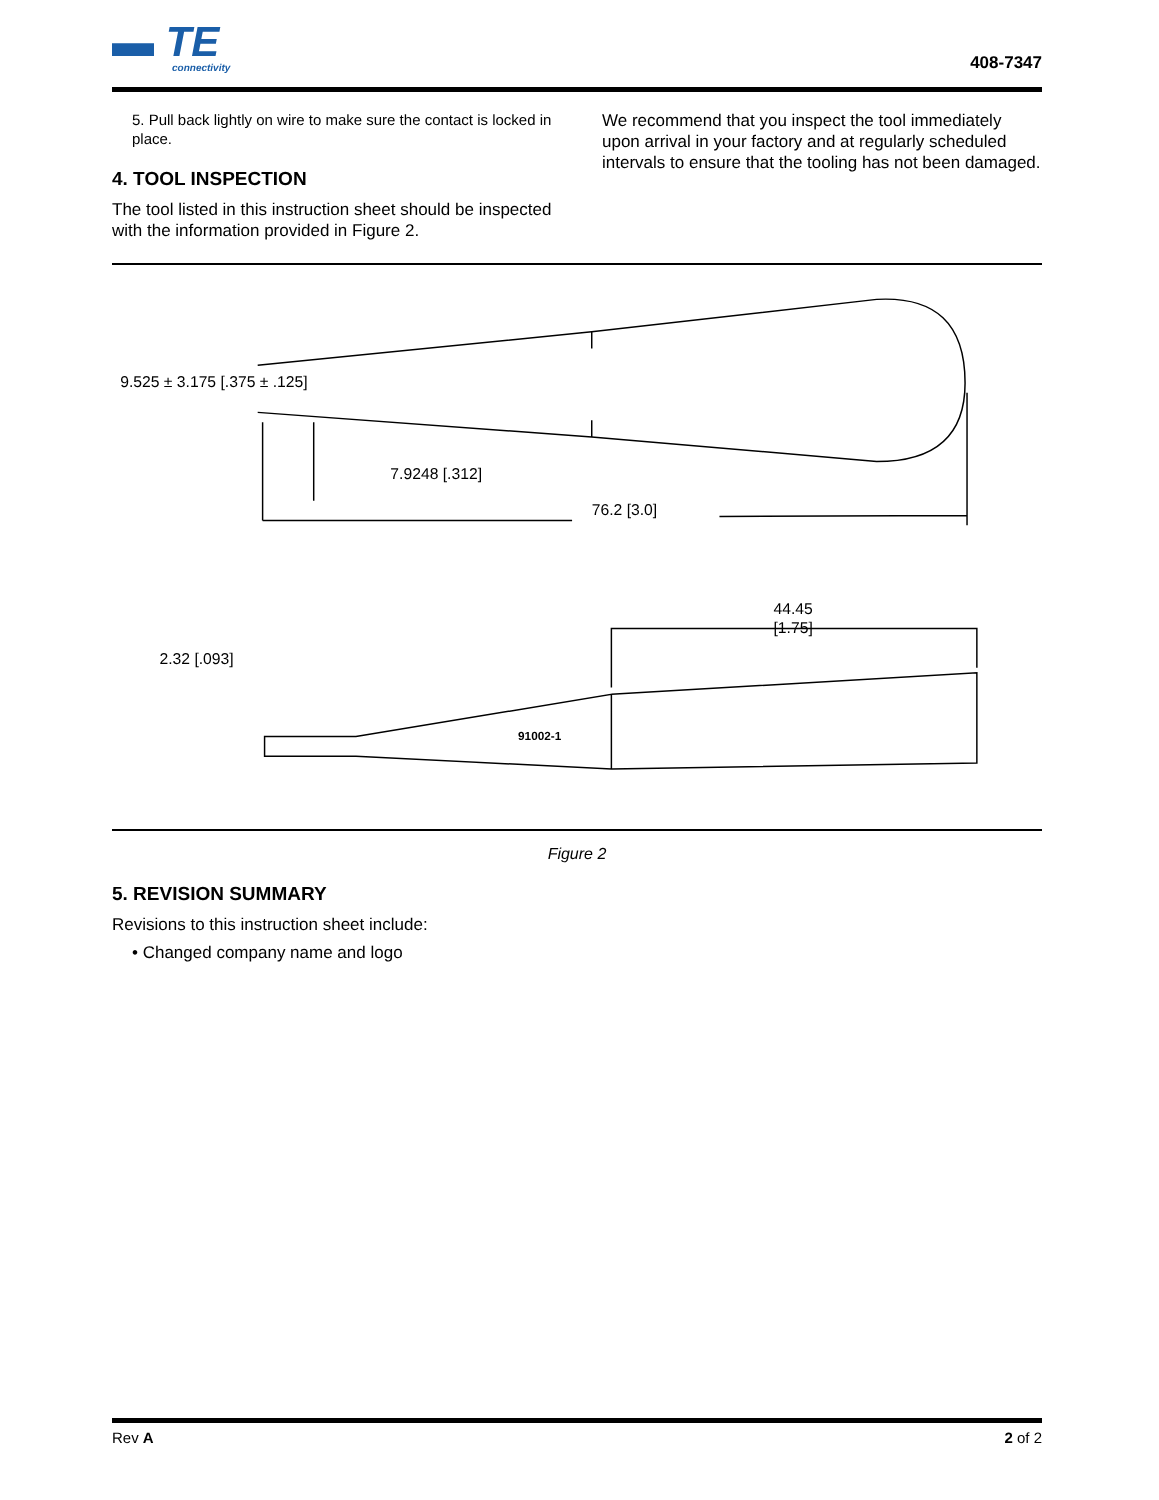▬ TE
connectivity
408-7347
5. Pull back lightly on wire to make sure the contact is locked in place.
4. TOOL INSPECTION
The tool listed in this instruction sheet should be inspected with the information provided in Figure 2.
We recommend that you inspect the tool immediately upon arrival in your factory and at regularly scheduled intervals to ensure that the tooling has not been damaged.
9.525 ± 3.175 [.375 ± .125]
7.9248 [.312]
76.2 [3.0]
44.45
[1.75]
2.32 [.093]
91002-1
Figure 2
5. REVISION SUMMARY
Revisions to this instruction sheet include:
• Changed company name and logo
Rev A 2 of 2